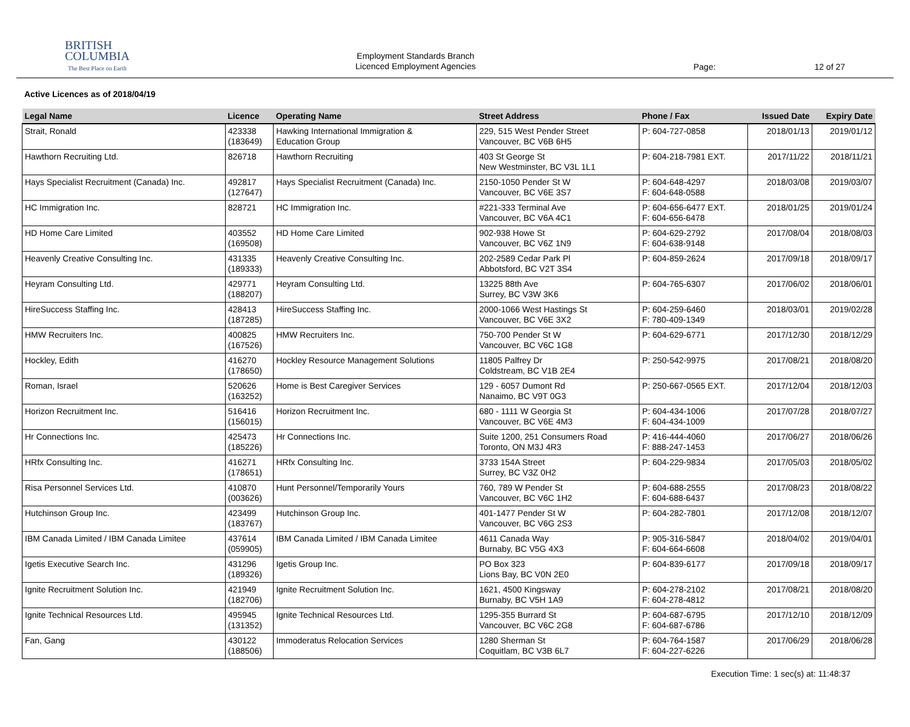BRITISH
COLUMBIA
The Best Place on Earth
Employment Standards Branch
Licenced Employment Agencies
Page: 12 of 27
Active Licences as of 2018/04/19
| Legal Name | Licence | Operating Name | Street Address | Phone / Fax | Issued Date | Expiry Date |
| --- | --- | --- | --- | --- | --- | --- |
| Strait, Ronald | 423338 (183649) | Hawking International Immigration & Education Group | 229, 515 West Pender Street Vancouver, BC V6B 6H5 | P: 604-727-0858 | 2018/01/13 | 2019/01/12 |
| Hawthorn Recruiting Ltd. | 826718 | Hawthorn Recruiting | 403 St George St New Westminster, BC V3L 1L1 | P: 604-218-7981 EXT. | 2017/11/22 | 2018/11/21 |
| Hays Specialist Recruitment (Canada) Inc. | 492817 (127647) | Hays Specialist Recruitment (Canada) Inc. | 2150-1050 Pender St W Vancouver, BC V6E 3S7 | P: 604-648-4297 F: 604-648-0588 | 2018/03/08 | 2019/03/07 |
| HC Immigration Inc. | 828721 | HC Immigration Inc. | #221-333 Terminal Ave Vancouver, BC V6A 4C1 | P: 604-656-6477 EXT. F: 604-656-6478 | 2018/01/25 | 2019/01/24 |
| HD Home Care Limited | 403552 (169508) | HD Home Care Limited | 902-938 Howe St Vancouver, BC V6Z 1N9 | P: 604-629-2792 F: 604-638-9148 | 2017/08/04 | 2018/08/03 |
| Heavenly Creative Consulting Inc. | 431335 (189333) | Heavenly Creative Consulting Inc. | 202-2589 Cedar Park Pl Abbotsford, BC V2T 3S4 | P: 604-859-2624 | 2017/09/18 | 2018/09/17 |
| Heyram Consulting Ltd. | 429771 (188207) | Heyram Consulting Ltd. | 13225 88th Ave Surrey, BC V3W 3K6 | P: 604-765-6307 | 2017/06/02 | 2018/06/01 |
| HireSuccess Staffing Inc. | 428413 (187285) | HireSuccess Staffing Inc. | 2000-1066 West Hastings St Vancouver, BC V6E 3X2 | P: 604-259-6460 F: 780-409-1349 | 2018/03/01 | 2019/02/28 |
| HMW Recruiters Inc. | 400825 (167526) | HMW Recruiters Inc. | 750-700 Pender St W Vancouver, BC V6C 1G8 | P: 604-629-6771 | 2017/12/30 | 2018/12/29 |
| Hockley, Edith | 416270 (178650) | Hockley Resource Management Solutions | 11805 Palfrey Dr Coldstream, BC V1B 2E4 | P: 250-542-9975 | 2017/08/21 | 2018/08/20 |
| Roman, Israel | 520626 (163252) | Home is Best Caregiver Services | 129 - 6057 Dumont Rd Nanaimo, BC V9T 0G3 | P: 250-667-0565 EXT. | 2017/12/04 | 2018/12/03 |
| Horizon Recruitment Inc. | 516416 (156015) | Horizon Recruitment Inc. | 680 - 1111 W Georgia St Vancouver, BC V6E 4M3 | P: 604-434-1006 F: 604-434-1009 | 2017/07/28 | 2018/07/27 |
| Hr Connections Inc. | 425473 (185226) | Hr Connections Inc. | Suite 1200, 251 Consumers Road Toronto, ON M3J 4R3 | P: 416-444-4060 F: 888-247-1453 | 2017/06/27 | 2018/06/26 |
| HRfx Consulting Inc. | 416271 (178651) | HRfx Consulting Inc. | 3733 154A Street Surrey, BC V3Z 0H2 | P: 604-229-9834 | 2017/05/03 | 2018/05/02 |
| Risa Personnel Services Ltd. | 410870 (003626) | Hunt Personnel/Temporarily Yours | 760, 789 W Pender St Vancouver, BC V6C 1H2 | P: 604-688-2555 F: 604-688-6437 | 2017/08/23 | 2018/08/22 |
| Hutchinson Group Inc. | 423499 (183767) | Hutchinson Group Inc. | 401-1477 Pender St W Vancouver, BC V6G 2S3 | P: 604-282-7801 | 2017/12/08 | 2018/12/07 |
| IBM Canada Limited / IBM Canada Limitee | 437614 (059905) | IBM Canada Limited / IBM Canada Limitee | 4611 Canada Way Burnaby, BC V5G 4X3 | P: 905-316-5847 F: 604-664-6608 | 2018/04/02 | 2019/04/01 |
| Igetis Executive Search Inc. | 431296 (189326) | Igetis Group Inc. | PO Box 323 Lions Bay, BC V0N 2E0 | P: 604-839-6177 | 2017/09/18 | 2018/09/17 |
| Ignite Recruitment Solution Inc. | 421949 (182706) | Ignite Recruitment Solution Inc. | 1621, 4500 Kingsway Burnaby, BC V5H 1A9 | P: 604-278-2102 F: 604-278-4812 | 2017/08/21 | 2018/08/20 |
| Ignite Technical Resources Ltd. | 495945 (131352) | Ignite Technical Resources Ltd. | 1295-355 Burrard St Vancouver, BC V6C 2G8 | P: 604-687-6795 F: 604-687-6786 | 2017/12/10 | 2018/12/09 |
| Fan, Gang | 430122 (188506) | Immoderatus Relocation Services | 1280 Sherman St Coquitlam, BC V3B 6L7 | P: 604-764-1587 F: 604-227-6226 | 2017/06/29 | 2018/06/28 |
Execution Time: 1 sec(s) at: 11:48:37